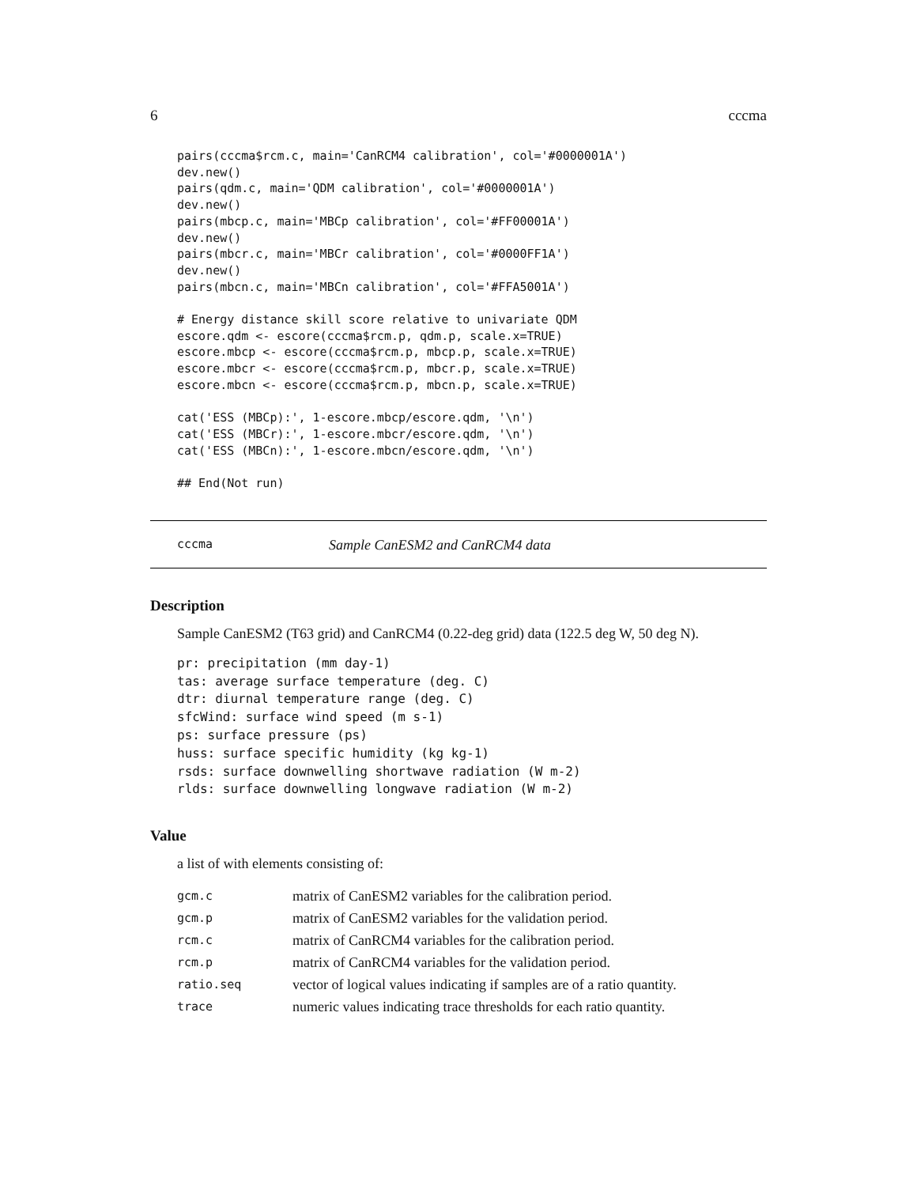6 cccma
pairs(cccma$rcm.c, main='CanRCM4 calibration', col='#0000001A')
dev.new()
pairs(qdm.c, main='QDM calibration', col='#0000001A')
dev.new()
pairs(mbcp.c, main='MBCp calibration', col='#FF00001A')
dev.new()
pairs(mbcr.c, main='MBCr calibration', col='#0000FF1A')
dev.new()
pairs(mbcn.c, main='MBCn calibration', col='#FFA5001A')

# Energy distance skill score relative to univariate QDM
escore.qdm <- escore(cccma$rcm.p, qdm.p, scale.x=TRUE)
escore.mbcp <- escore(cccma$rcm.p, mbcp.p, scale.x=TRUE)
escore.mbcr <- escore(cccma$rcm.p, mbcr.p, scale.x=TRUE)
escore.mbcn <- escore(cccma$rcm.p, mbcn.p, scale.x=TRUE)

cat('ESS (MBCp):', 1-escore.mbcp/escore.qdm, '\n')
cat('ESS (MBCr):', 1-escore.mbcr/escore.qdm, '\n')
cat('ESS (MBCn):', 1-escore.mbcn/escore.qdm, '\n')

## End(Not run)
cccma Sample CanESM2 and CanRCM4 data
Description
Sample CanESM2 (T63 grid) and CanRCM4 (0.22-deg grid) data (122.5 deg W, 50 deg N).
pr: precipitation (mm day-1)
tas: average surface temperature (deg. C)
dtr: diurnal temperature range (deg. C)
sfcWind: surface wind speed (m s-1)
ps: surface pressure (ps)
huss: surface specific humidity (kg kg-1)
rsds: surface downwelling shortwave radiation (W m-2)
rlds: surface downwelling longwave radiation (W m-2)
Value
a list of with elements consisting of:
| gcm.c | matrix of CanESM2 variables for the calibration period. |
| gcm.p | matrix of CanESM2 variables for the validation period. |
| rcm.c | matrix of CanRCM4 variables for the calibration period. |
| rcm.p | matrix of CanRCM4 variables for the validation period. |
| ratio.seq | vector of logical values indicating if samples are of a ratio quantity. |
| trace | numeric values indicating trace thresholds for each ratio quantity. |